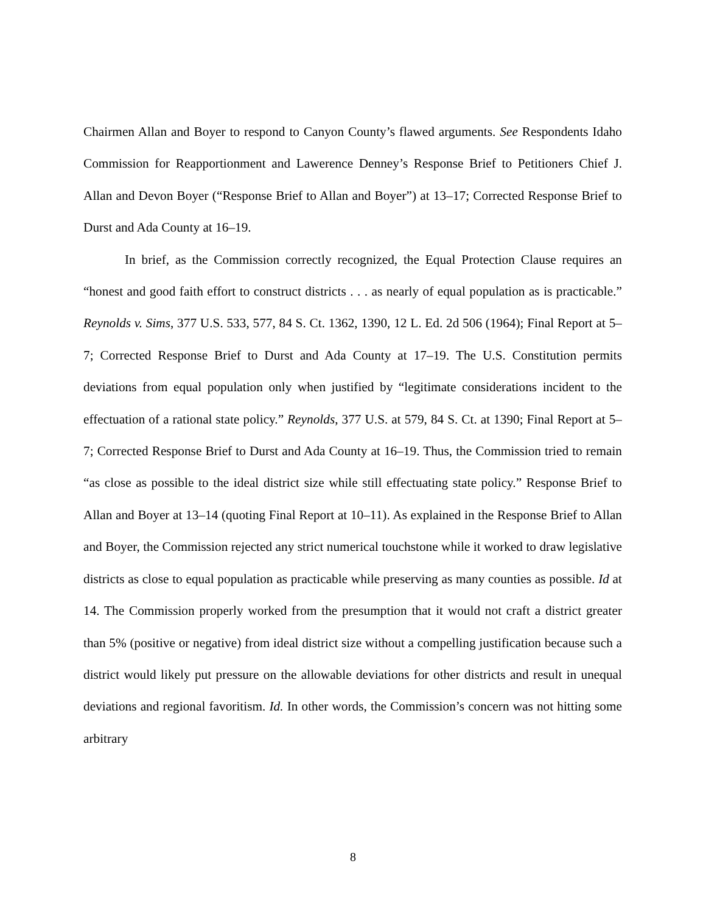Chairmen Allan and Boyer to respond to Canyon County’s flawed arguments. See Respondents Idaho Commission for Reapportionment and Lawerence Denney’s Response Brief to Petitioners Chief J. Allan and Devon Boyer (“Response Brief to Allan and Boyer”) at 13–17; Corrected Response Brief to Durst and Ada County at 16–19.
In brief, as the Commission correctly recognized, the Equal Protection Clause requires an “honest and good faith effort to construct districts . . . as nearly of equal population as is practicable.” Reynolds v. Sims, 377 U.S. 533, 577, 84 S. Ct. 1362, 1390, 12 L. Ed. 2d 506 (1964); Final Report at 5–7; Corrected Response Brief to Durst and Ada County at 17–19. The U.S. Constitution permits deviations from equal population only when justified by “legitimate considerations incident to the effectuation of a rational state policy.” Reynolds, 377 U.S. at 579, 84 S. Ct. at 1390; Final Report at 5–7; Corrected Response Brief to Durst and Ada County at 16–19. Thus, the Commission tried to remain “as close as possible to the ideal district size while still effectuating state policy.” Response Brief to Allan and Boyer at 13–14 (quoting Final Report at 10–11). As explained in the Response Brief to Allan and Boyer, the Commission rejected any strict numerical touchstone while it worked to draw legislative districts as close to equal population as practicable while preserving as many counties as possible. Id at 14. The Commission properly worked from the presumption that it would not craft a district greater than 5% (positive or negative) from ideal district size without a compelling justification because such a district would likely put pressure on the allowable deviations for other districts and result in unequal deviations and regional favoritism. Id. In other words, the Commission’s concern was not hitting some arbitrary
8